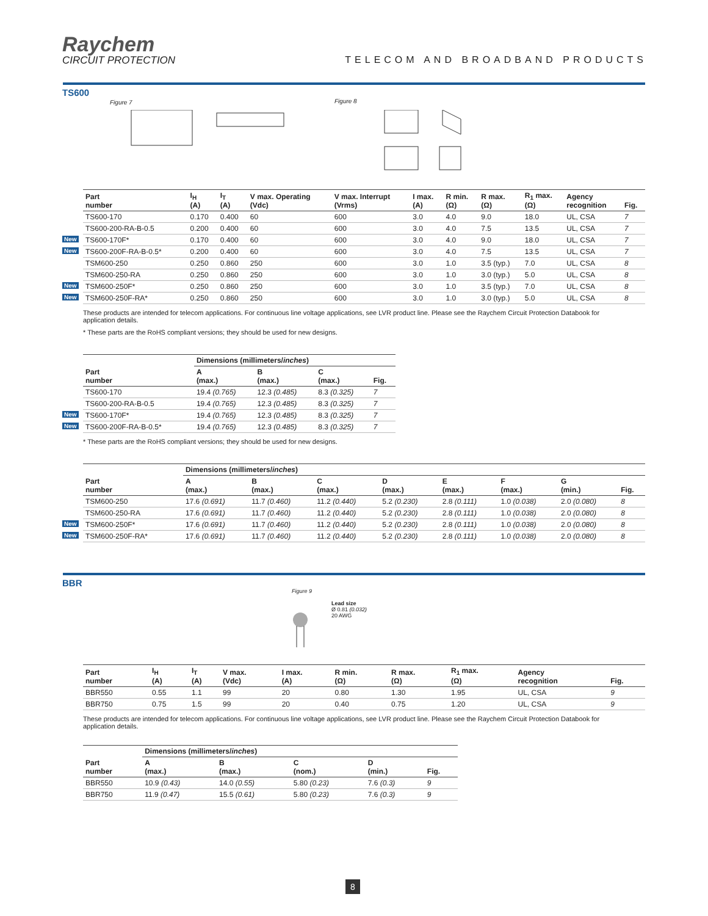Raychem
CIRCUIT PROTECTION
TELECOM AND BROADBAND PRODUCTS
TS600
Figure 7 Figure 8
| Part number | I<sub>H</sub> (A) | I<sub>T</sub> (A) | V max. Operating (Vdc) | V max. Interrupt (Vrms) | I max. (A) | R min. (Ω) | R max. (Ω) | R<sub>1</sub> max. (Ω) | Agency recognition | Fig. |
| --- | --- | --- | --- | --- | --- | --- | --- | --- | --- | --- |
| TS600-170 | 0.170 | 0.400 | 60 | 600 | 3.0 | 4.0 | 9.0 | 18.0 | UL, CSA | 7 |
| TS600-200-RA-B-0.5 | 0.200 | 0.400 | 60 | 600 | 3.0 | 4.0 | 7.5 | 13.5 | UL, CSA | 7 |
| New TS600-170F* | 0.170 | 0.400 | 60 | 600 | 3.0 | 4.0 | 9.0 | 18.0 | UL, CSA | 7 |
| New TS600-200F-RA-B-0.5* | 0.200 | 0.400 | 60 | 600 | 3.0 | 4.0 | 7.5 | 13.5 | UL, CSA | 7 |
| TSM600-250 | 0.250 | 0.860 | 250 | 600 | 3.0 | 1.0 | 3.5 (typ.) | 7.0 | UL, CSA | 8 |
| TSM600-250-RA | 0.250 | 0.860 | 250 | 600 | 3.0 | 1.0 | 3.0 (typ.) | 5.0 | UL, CSA | 8 |
| New TSM600-250F* | 0.250 | 0.860 | 250 | 600 | 3.0 | 1.0 | 3.5 (typ.) | 7.0 | UL, CSA | 8 |
| New TSM600-250F-RA* | 0.250 | 0.860 | 250 | 600 | 3.0 | 1.0 | 3.0 (typ.) | 5.0 | UL, CSA | 8 |
These products are intended for telecom applications. For continuous line voltage applications, see LVR product line. Please see the Raychem Circuit Protection Databook for application details.
* These parts are the RoHS compliant versions; they should be used for new designs.
| Part number | Dimensions (millimeters/ inches ) | | | |
| --- | --- | --- | --- | --- |
| | A (max.) | B (max.) | C (max.) | Fig. |
| TS600-170 | 19.4 (0.765) | 12.3 (0.485) | 8.3 (0.325) | 7 |
| TS600-200-RA-B-0.5 | 19.4 (0.765) | 12.3 (0.485) | 8.3 (0.325) | 7 |
| New TS600-170F* | 19.4 (0.765) | 12.3 (0.485) | 8.3 (0.325) | 7 |
| New TS600-200F-RA-B-0.5* | 19.4 (0.765) | 12.3 (0.485) | 8.3 (0.325) | 7 |
* These parts are the RoHS compliant versions; they should be used for new designs.
| Part number | Dimensions (millimeters/ inches ) | | | | | | | |
| --- | --- | --- | --- | --- | --- | --- | --- | --- |
| | A (max.) | B (max.) | C (max.) | D (max.) | E (max.) | F (max.) | G (min.) | Fig. |
| TSM600-250 | 17.6 (0.691) | 11.7 (0.460) | 11.2 (0.440) | 5.2 (0.230) | 2.8 (0.111) | 1.0 (0.038) | 2.0 (0.080) | 8 |
| TSM600-250-RA | 17.6 (0.691) | 11.7 (0.460) | 11.2 (0.440) | 5.2 (0.230) | 2.8 (0.111) | 1.0 (0.038) | 2.0 (0.080) | 8 |
| New TSM600-250F* | 17.6 (0.691) | 11.7 (0.460) | 11.2 (0.440) | 5.2 (0.230) | 2.8 (0.111) | 1.0 (0.038) | 2.0 (0.080) | 8 |
| New TSM600-250F-RA* | 17.6 (0.691) | 11.7 (0.460) | 11.2 (0.440) | 5.2 (0.230) | 2.8 (0.111) | 1.0 (0.038) | 2.0 (0.080) | 8 |
BBR
Figure 9
Lead size
Ø 0.81 (0.032)
20 AWG
| Part number | I<sub>H</sub> (A) | I<sub>T</sub> (A) | V max. (Vdc) | I max. (A) | R min. (Ω) | R max. (Ω) | R<sub>1</sub> max. (Ω) | Agency recognition | Fig. |
| --- | --- | --- | --- | --- | --- | --- | --- | --- | --- |
| BBR550 | 0.55 | 1.1 | 99 | 20 | 0.80 | 1.30 | 1.95 | UL, CSA | 9 |
| BBR750 | 0.75 | 1.5 | 99 | 20 | 0.40 | 0.75 | 1.20 | UL, CSA | 9 |
These products are intended for telecom applications. For continuous line voltage applications, see LVR product line. Please see the Raychem Circuit Protection Databook for application details.
| Part number | Dimensions (millimeters/ inches ) | | | | |
| --- | --- | --- | --- | --- | --- |
| | A (max.) | B (max.) | C (nom.) | D (min.) | Fig. |
| BBR550 | 10.9 (0.43) | 14.0 (0.55) | 5.80 (0.23) | 7.6 (0.3) | 9 |
| BBR750 | 11.9 (0.47) | 15.5 (0.61) | 5.80 (0.23) | 7.6 (0.3) | 9 |
8